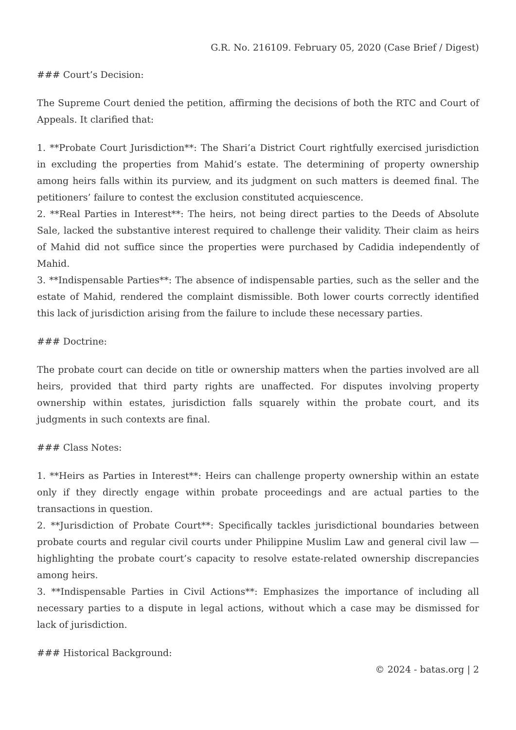G.R. No. 216109. February 05, 2020 (Case Brief / Digest)
### Court’s Decision:
The Supreme Court denied the petition, affirming the decisions of both the RTC and Court of Appeals. It clarified that:
1. **Probate Court Jurisdiction**: The Shari’a District Court rightfully exercised jurisdiction in excluding the properties from Mahid’s estate. The determining of property ownership among heirs falls within its purview, and its judgment on such matters is deemed final. The petitioners’ failure to contest the exclusion constituted acquiescence.
2. **Real Parties in Interest**: The heirs, not being direct parties to the Deeds of Absolute Sale, lacked the substantive interest required to challenge their validity. Their claim as heirs of Mahid did not suffice since the properties were purchased by Cadidia independently of Mahid.
3. **Indispensable Parties**: The absence of indispensable parties, such as the seller and the estate of Mahid, rendered the complaint dismissible. Both lower courts correctly identified this lack of jurisdiction arising from the failure to include these necessary parties.
### Doctrine:
The probate court can decide on title or ownership matters when the parties involved are all heirs, provided that third party rights are unaffected. For disputes involving property ownership within estates, jurisdiction falls squarely within the probate court, and its judgments in such contexts are final.
### Class Notes:
1. **Heirs as Parties in Interest**: Heirs can challenge property ownership within an estate only if they directly engage within probate proceedings and are actual parties to the transactions in question.
2. **Jurisdiction of Probate Court**: Specifically tackles jurisdictional boundaries between probate courts and regular civil courts under Philippine Muslim Law and general civil law — highlighting the probate court’s capacity to resolve estate-related ownership discrepancies among heirs.
3. **Indispensable Parties in Civil Actions**: Emphasizes the importance of including all necessary parties to a dispute in legal actions, without which a case may be dismissed for lack of jurisdiction.
### Historical Background:
© 2024 - batas.org | 2